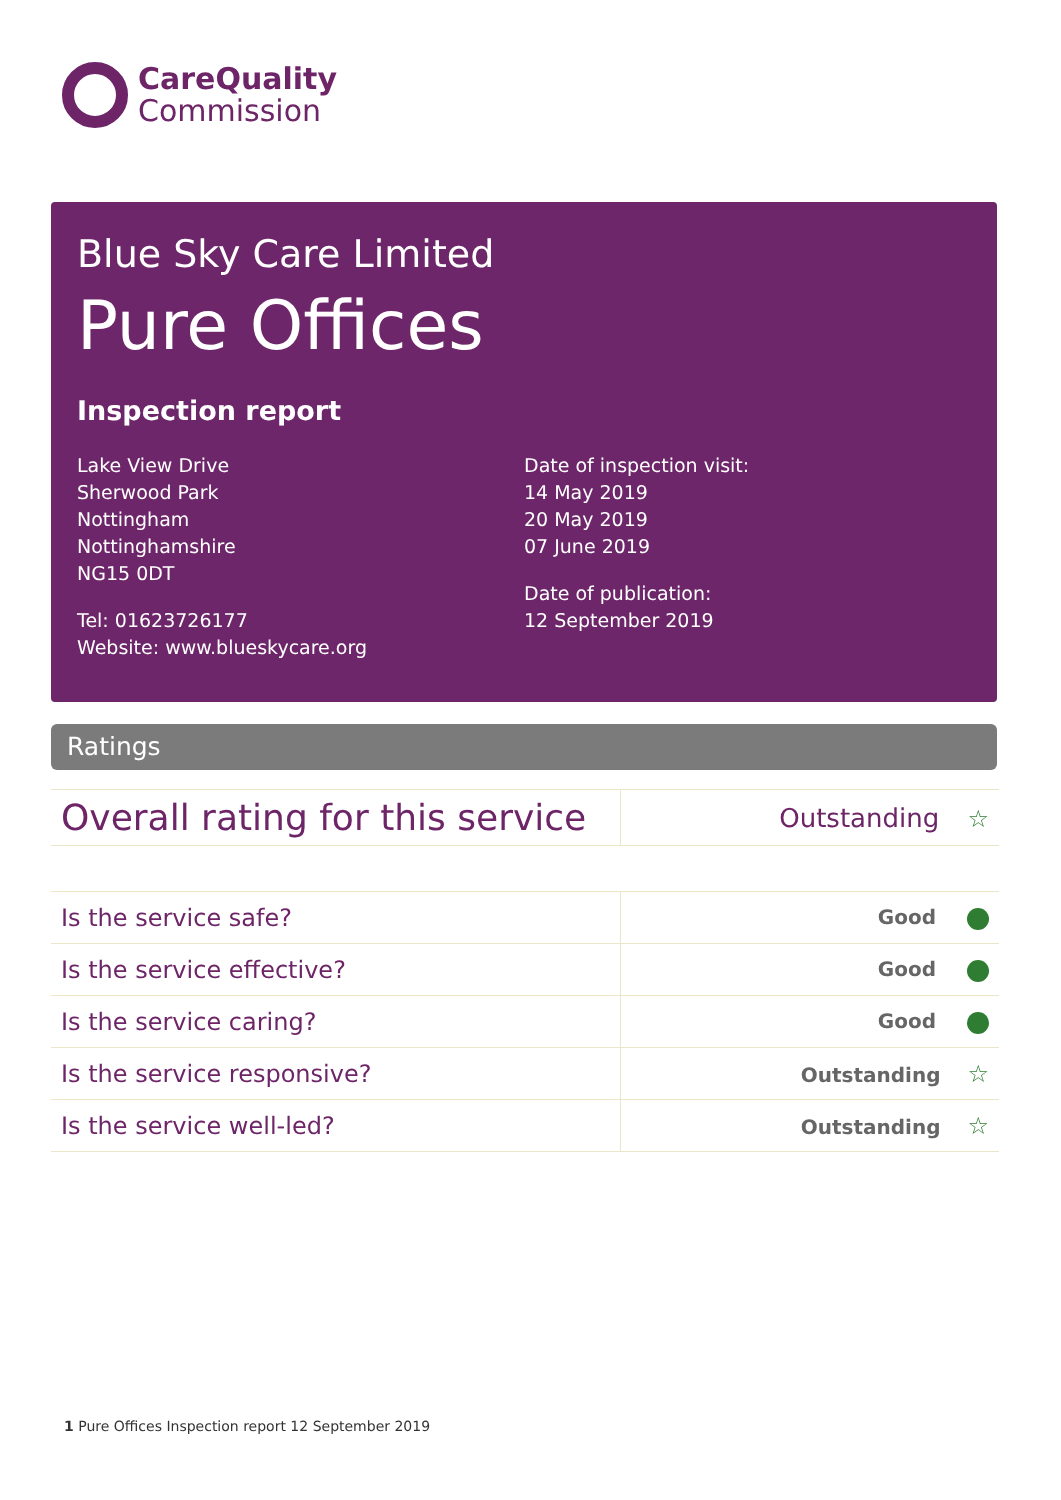CareQuality
Commission
Blue Sky Care Limited
Pure Offices
Inspection report
Lake View Drive
Sherwood Park
Nottingham
Nottinghamshire
NG15 0DT
Tel: 01623726177
Website: www.blueskycare.org
Date of inspection visit:
14 May 2019
20 May 2019
07 June 2019
Date of publication:
12 September 2019
Ratings
| Overall rating for this service | Outstanding ☆ |
| Is the service safe? | Good |
| Is the service effective? | Good |
| Is the service caring? | Good |
| Is the service responsive? | Outstanding ☆ |
| Is the service well-led? | Outstanding ☆ |
1 Pure Offices Inspection report 12 September 2019